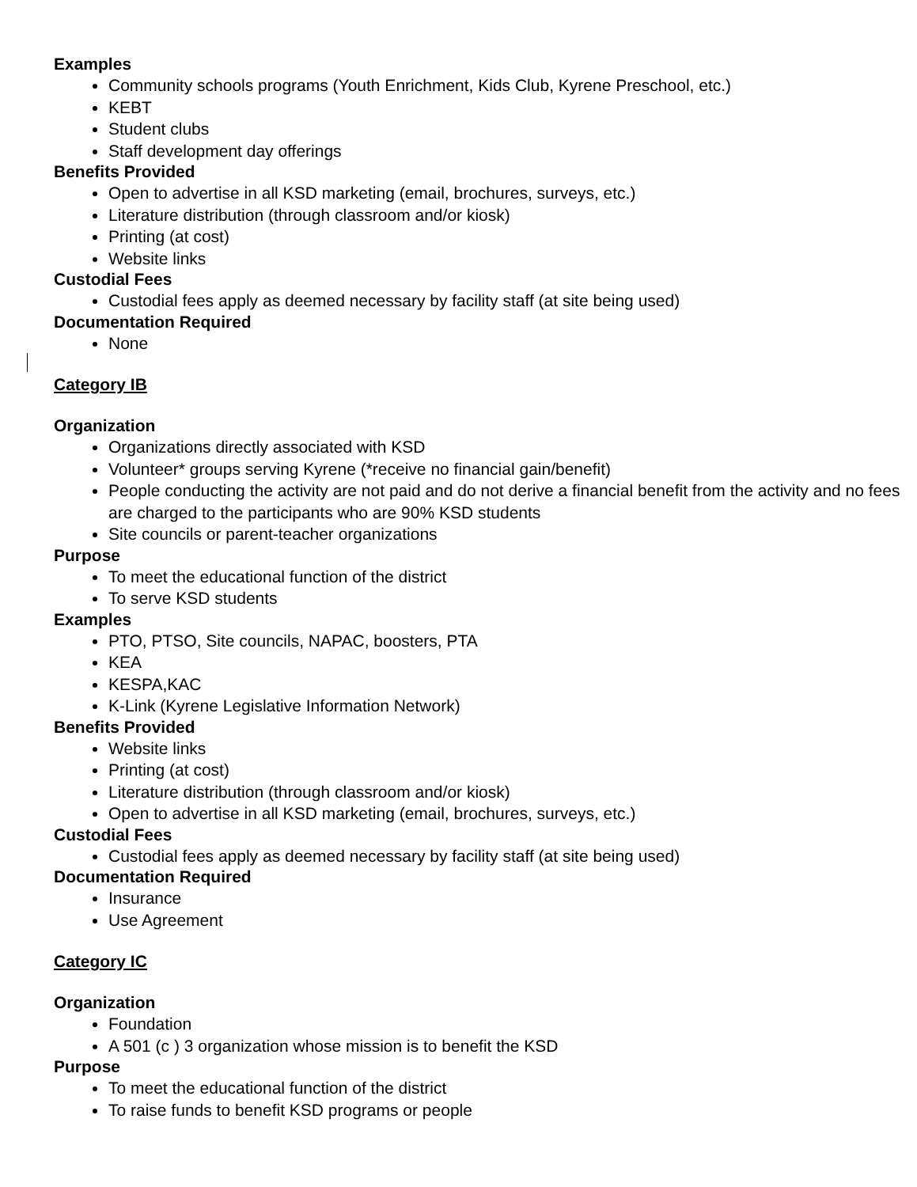Examples
Community schools programs (Youth Enrichment, Kids Club, Kyrene Preschool, etc.)
KEBT
Student clubs
Staff development day offerings
Benefits Provided
Open to advertise in all KSD marketing (email, brochures, surveys, etc.)
Literature distribution (through classroom and/or kiosk)
Printing (at cost)
Website links
Custodial Fees
Custodial fees apply as deemed necessary by facility staff (at site being used)
Documentation Required
None
Category IB
Organization
Organizations directly associated with KSD
Volunteer* groups serving Kyrene (*receive no financial gain/benefit)
People conducting the activity are not paid and do not derive a financial benefit from the activity and no fees are charged to the participants who are 90% KSD students
Site councils or parent-teacher organizations
Purpose
To meet the educational function of the district
To serve KSD students
Examples
PTO, PTSO, Site councils, NAPAC, boosters, PTA
KEA
KESPA,KAC
K-Link (Kyrene Legislative Information Network)
Benefits Provided
Website links
Printing (at cost)
Literature distribution (through classroom and/or kiosk)
Open to advertise in all KSD marketing (email, brochures, surveys, etc.)
Custodial Fees
Custodial fees apply as deemed necessary by facility staff (at site being used)
Documentation Required
Insurance
Use Agreement
Category IC
Organization
Foundation
A 501 (c ) 3 organization whose mission is to benefit the KSD
Purpose
To meet the educational function of the district
To raise funds to benefit KSD programs or people